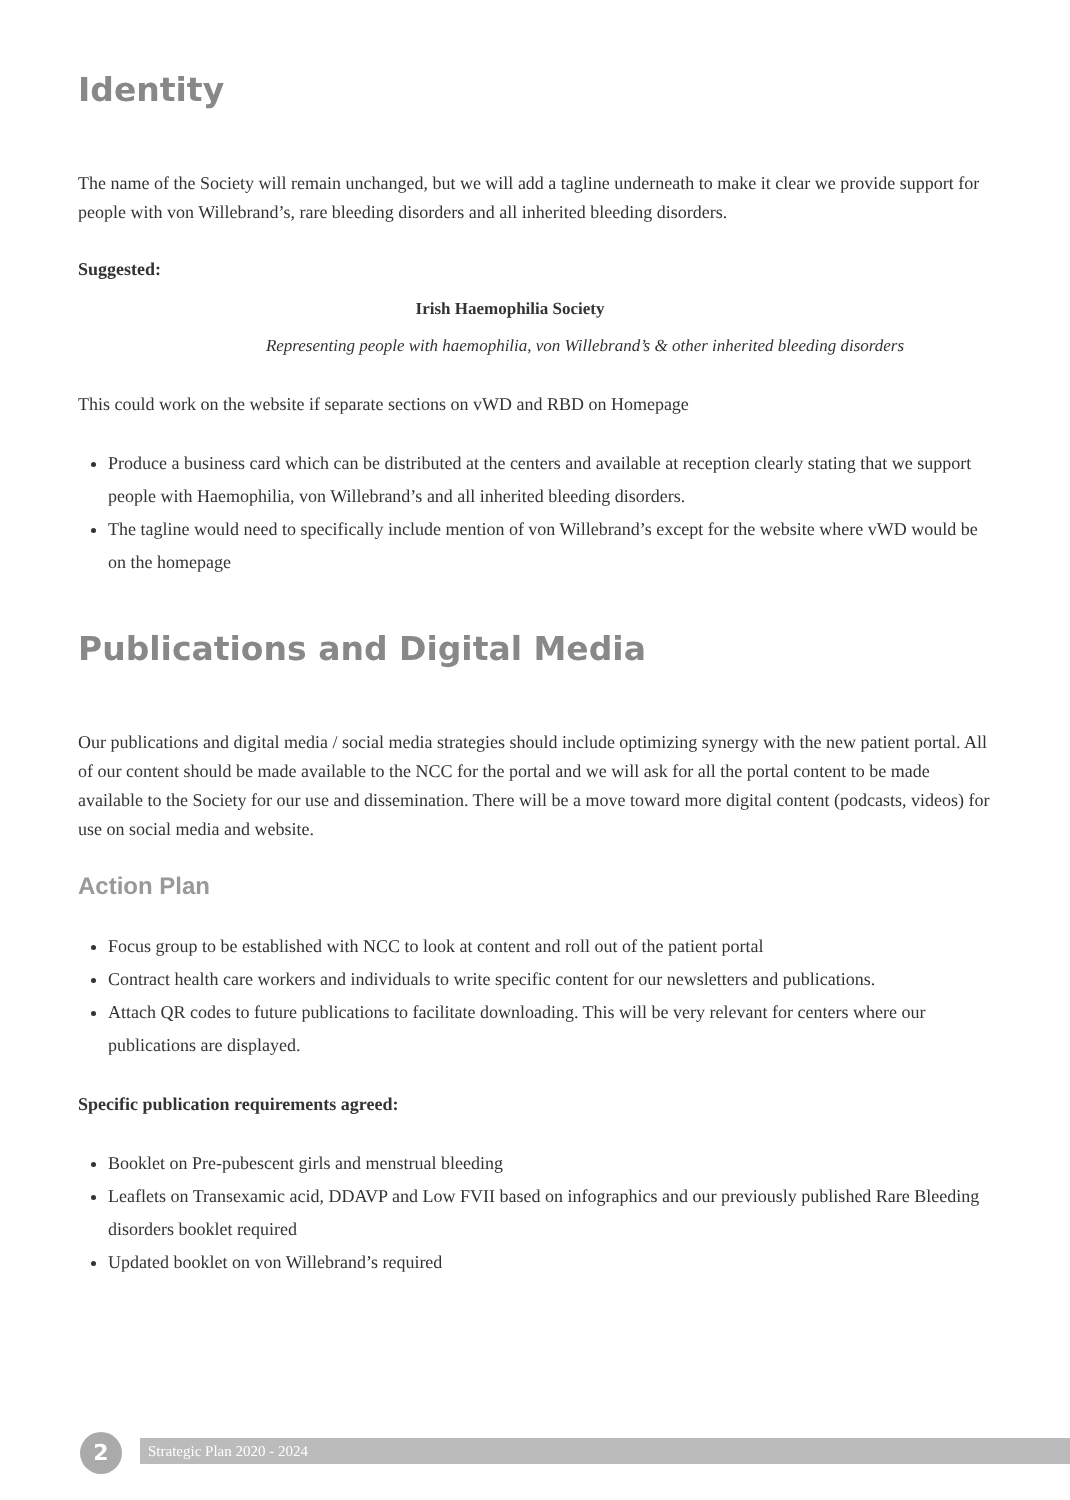Identity
The name of the Society will remain unchanged, but we will add a tagline underneath to make it clear we provide support for people with von Willebrand’s, rare bleeding disorders and all inherited bleeding disorders.
Suggested:
Irish Haemophilia Society
Representing people with haemophilia, von Willebrand’s & other inherited bleeding disorders
This could work on the website if separate sections on vWD and RBD on Homepage
Produce a business card which can be distributed at the centers and available at reception clearly stating that we support people with Haemophilia, von Willebrand’s and all inherited bleeding disorders.
The tagline would need to specifically include mention of von Willebrand’s except for the website where vWD would be on the homepage
Publications and Digital Media
Our publications and digital media / social media strategies should include optimizing synergy with the new patient portal. All of our content should be made available to the NCC for the portal and we will ask for all the portal content to be made available to the Society for our use and dissemination. There will be a move toward more digital content (podcasts, videos) for use on social media and website.
Action Plan
Focus group to be established with NCC to look at content and roll out of the patient portal
Contract health care workers and individuals to write specific content for our newsletters and publications.
Attach QR codes to future publications to facilitate downloading. This will be very relevant for centers where our publications are displayed.
Specific publication requirements agreed:
Booklet on Pre-pubescent girls and menstrual bleeding
Leaflets on Transexamic acid, DDAVP and Low FVII based on infographics and our previously published Rare Bleeding disorders booklet required
Updated booklet on von Willebrand’s required
2 Strategic Plan 2020 - 2024